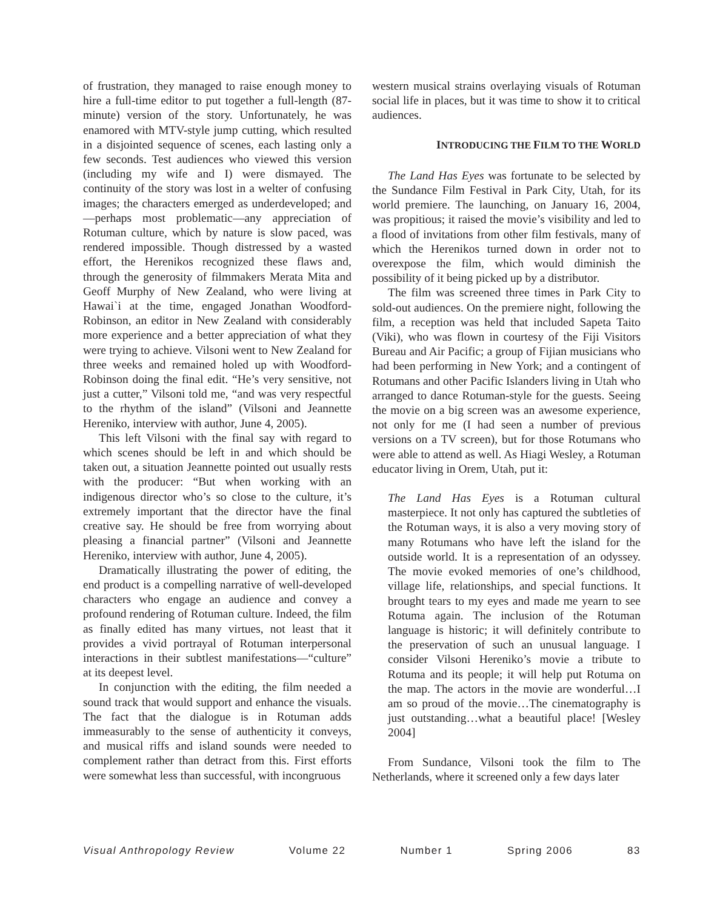of frustration, they managed to raise enough money to hire a full-time editor to put together a full-length (87-minute) version of the story. Unfortunately, he was enamored with MTV-style jump cutting, which resulted in a disjointed sequence of scenes, each lasting only a few seconds. Test audiences who viewed this version (including my wife and I) were dismayed. The continuity of the story was lost in a welter of confusing images; the characters emerged as underdeveloped; and—perhaps most problematic—any appreciation of Rotuman culture, which by nature is slow paced, was rendered impossible. Though distressed by a wasted effort, the Herenikos recognized these flaws and, through the generosity of filmmakers Merata Mita and Geoff Murphy of New Zealand, who were living at Hawai`i at the time, engaged Jonathan Woodford-Robinson, an editor in New Zealand with considerably more experience and a better appreciation of what they were trying to achieve. Vilsoni went to New Zealand for three weeks and remained holed up with Woodford-Robinson doing the final edit. “He’s very sensitive, not just a cutter,” Vilsoni told me, “and was very respectful to the rhythm of the island” (Vilsoni and Jeannette Hereniko, interview with author, June 4, 2005).
This left Vilsoni with the final say with regard to which scenes should be left in and which should be taken out, a situation Jeannette pointed out usually rests with the producer: “But when working with an indigenous director who’s so close to the culture, it’s extremely important that the director have the final creative say. He should be free from worrying about pleasing a financial partner” (Vilsoni and Jeannette Hereniko, interview with author, June 4, 2005).
Dramatically illustrating the power of editing, the end product is a compelling narrative of well-developed characters who engage an audience and convey a profound rendering of Rotuman culture. Indeed, the film as finally edited has many virtues, not least that it provides a vivid portrayal of Rotuman interpersonal interactions in their subtlest manifestations—“culture” at its deepest level.
In conjunction with the editing, the film needed a sound track that would support and enhance the visuals. The fact that the dialogue is in Rotuman adds immeasurably to the sense of authenticity it conveys, and musical riffs and island sounds were needed to complement rather than detract from this. First efforts were somewhat less than successful, with incongruous
western musical strains overlaying visuals of Rotuman social life in places, but it was time to show it to critical audiences.
INTRODUCING THE FILM TO THE WORLD
The Land Has Eyes was fortunate to be selected by the Sundance Film Festival in Park City, Utah, for its world premiere. The launching, on January 16, 2004, was propitious; it raised the movie’s visibility and led to a flood of invitations from other film festivals, many of which the Herenikos turned down in order not to overexpose the film, which would diminish the possibility of it being picked up by a distributor.
The film was screened three times in Park City to sold-out audiences. On the premiere night, following the film, a reception was held that included Sapeta Taito (Viki), who was flown in courtesy of the Fiji Visitors Bureau and Air Pacific; a group of Fijian musicians who had been performing in New York; and a contingent of Rotumans and other Pacific Islanders living in Utah who arranged to dance Rotuman-style for the guests. Seeing the movie on a big screen was an awesome experience, not only for me (I had seen a number of previous versions on a TV screen), but for those Rotumans who were able to attend as well. As Hiagi Wesley, a Rotuman educator living in Orem, Utah, put it:
The Land Has Eyes is a Rotuman cultural masterpiece. It not only has captured the subtleties of the Rotuman ways, it is also a very moving story of many Rotumans who have left the island for the outside world. It is a representation of an odyssey. The movie evoked memories of one’s childhood, village life, relationships, and special functions. It brought tears to my eyes and made me yearn to see Rotuma again. The inclusion of the Rotuman language is historic; it will definitely contribute to the preservation of such an unusual language. I consider Vilsoni Hereniko’s movie a tribute to Rotuma and its people; it will help put Rotuma on the map. The actors in the movie are wonderful…I am so proud of the movie…The cinematography is just outstanding…what a beautiful place! [Wesley 2004]
From Sundance, Vilsoni took the film to The Netherlands, where it screened only a few days later
Visual Anthropology Review Volume 22 Number 1 Spring 2006 83